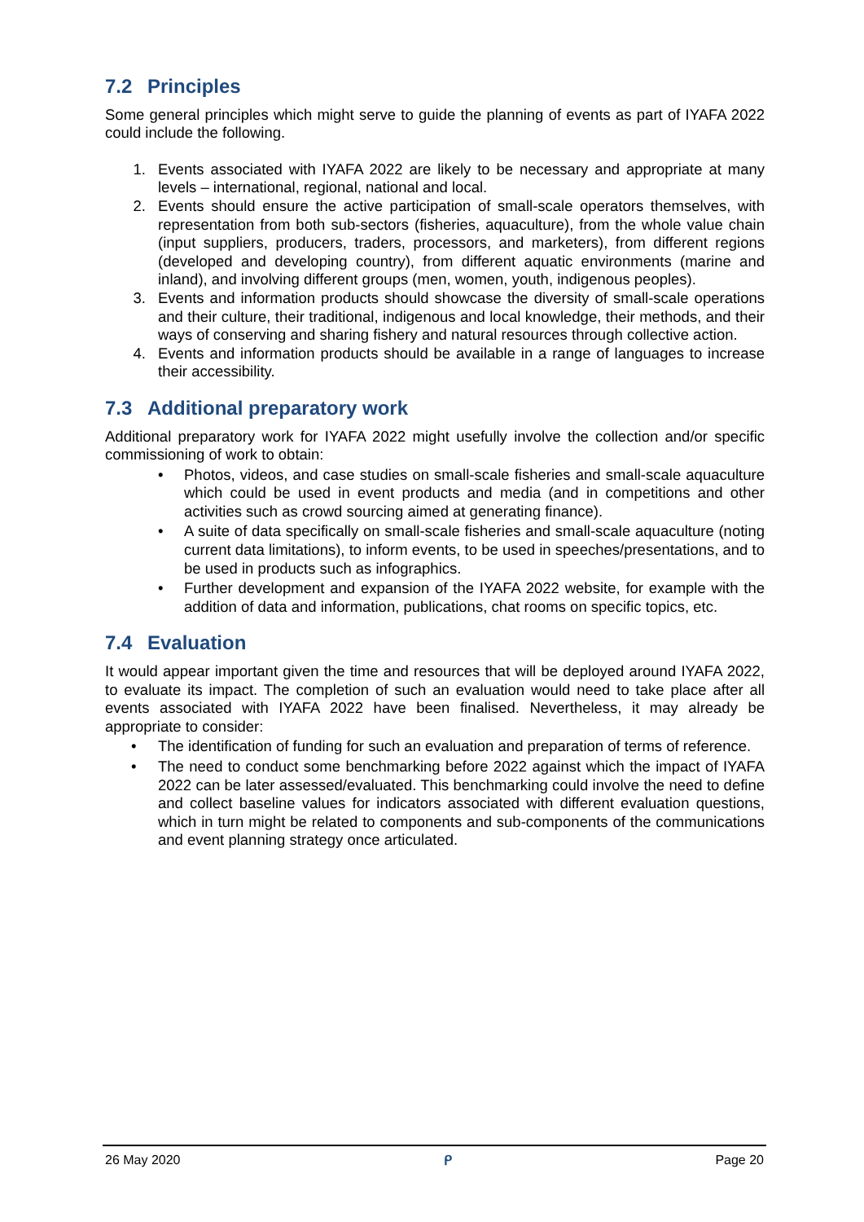7.2 Principles
Some general principles which might serve to guide the planning of events as part of IYAFA 2022 could include the following.
1. Events associated with IYAFA 2022 are likely to be necessary and appropriate at many levels – international, regional, national and local.
2. Events should ensure the active participation of small-scale operators themselves, with representation from both sub-sectors (fisheries, aquaculture), from the whole value chain (input suppliers, producers, traders, processors, and marketers), from different regions (developed and developing country), from different aquatic environments (marine and inland), and involving different groups (men, women, youth, indigenous peoples).
3. Events and information products should showcase the diversity of small-scale operations and their culture, their traditional, indigenous and local knowledge, their methods, and their ways of conserving and sharing fishery and natural resources through collective action.
4. Events and information products should be available in a range of languages to increase their accessibility.
7.3 Additional preparatory work
Additional preparatory work for IYAFA 2022 might usefully involve the collection and/or specific commissioning of work to obtain:
• Photos, videos, and case studies on small-scale fisheries and small-scale aquaculture which could be used in event products and media (and in competitions and other activities such as crowd sourcing aimed at generating finance).
• A suite of data specifically on small-scale fisheries and small-scale aquaculture (noting current data limitations), to inform events, to be used in speeches/presentations, and to be used in products such as infographics.
• Further development and expansion of the IYAFA 2022 website, for example with the addition of data and information, publications, chat rooms on specific topics, etc.
7.4 Evaluation
It would appear important given the time and resources that will be deployed around IYAFA 2022, to evaluate its impact. The completion of such an evaluation would need to take place after all events associated with IYAFA 2022 have been finalised. Nevertheless, it may already be appropriate to consider:
• The identification of funding for such an evaluation and preparation of terms of reference.
• The need to conduct some benchmarking before 2022 against which the impact of IYAFA 2022 can be later assessed/evaluated. This benchmarking could involve the need to define and collect baseline values for indicators associated with different evaluation questions, which in turn might be related to components and sub-components of the communications and event planning strategy once articulated.
26 May 2020 ᑭ Page 20